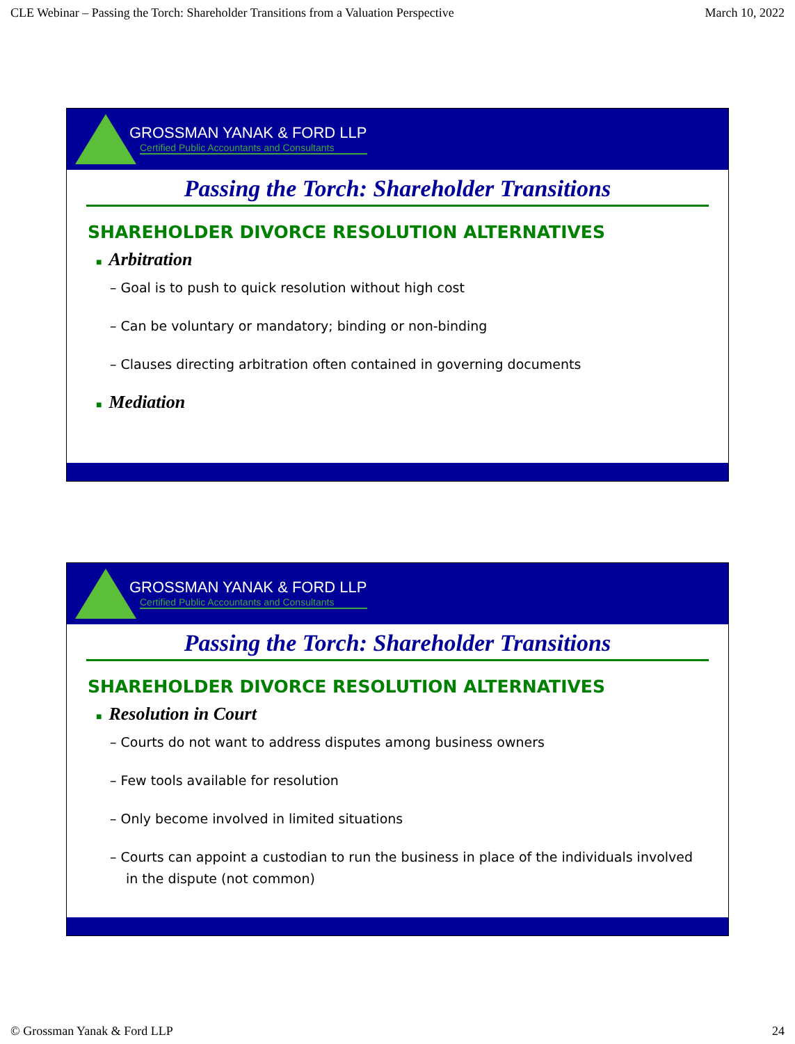CLE Webinar – Passing the Torch: Shareholder Transitions from a Valuation Perspective March 10, 2022
GROSSMAN YANAK & FORD LLP
Certified Public Accountants and Consultants
Passing the Torch: Shareholder Transitions
SHAREHOLDER DIVORCE RESOLUTION ALTERNATIVES
■ Arbitration
– Goal is to push to quick resolution without high cost
– Can be voluntary or mandatory; binding or non-binding
– Clauses directing arbitration often contained in governing documents
■ Mediation
GROSSMAN YANAK & FORD LLP
Certified Public Accountants and Consultants
Passing the Torch: Shareholder Transitions
SHAREHOLDER DIVORCE RESOLUTION ALTERNATIVES
■ Resolution in Court
– Courts do not want to address disputes among business owners
– Few tools available for resolution
– Only become involved in limited situations
– Courts can appoint a custodian to run the business in place of the individuals involved in the dispute (not common)
© Grossman Yanak & Ford LLP 24